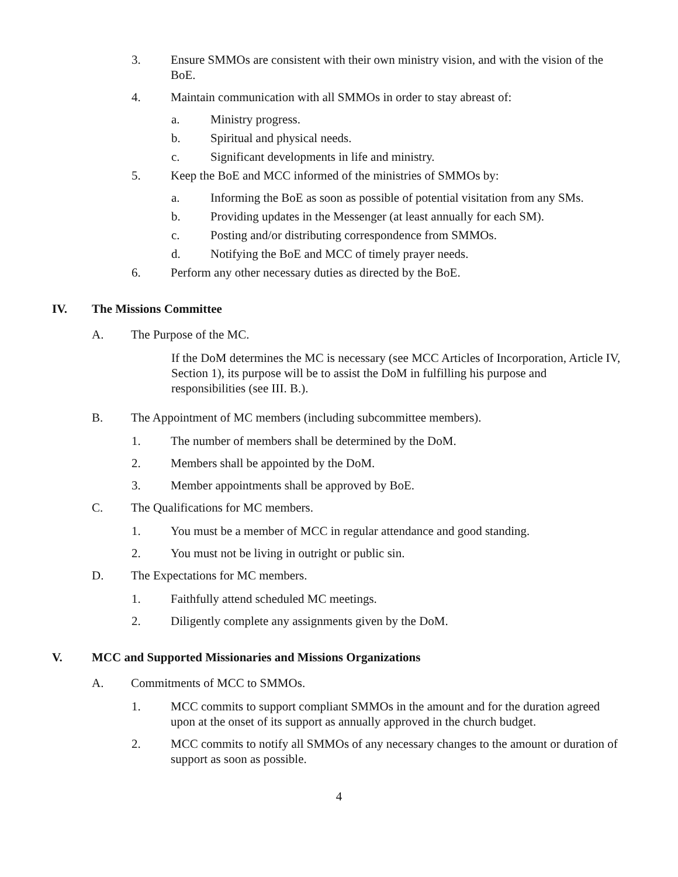3. Ensure SMMOs are consistent with their own ministry vision, and with the vision of the BoE.
4. Maintain communication with all SMMOs in order to stay abreast of:
a. Ministry progress.
b. Spiritual and physical needs.
c. Significant developments in life and ministry.
5. Keep the BoE and MCC informed of the ministries of SMMOs by:
a. Informing the BoE as soon as possible of potential visitation from any SMs.
b. Providing updates in the Messenger (at least annually for each SM).
c. Posting and/or distributing correspondence from SMMOs.
d. Notifying the BoE and MCC of timely prayer needs.
6. Perform any other necessary duties as directed by the BoE.
IV. The Missions Committee
A. The Purpose of the MC.
If the DoM determines the MC is necessary (see MCC Articles of Incorporation, Article IV, Section 1), its purpose will be to assist the DoM in fulfilling his purpose and responsibilities (see III. B.).
B. The Appointment of MC members (including subcommittee members).
1. The number of members shall be determined by the DoM.
2. Members shall be appointed by the DoM.
3. Member appointments shall be approved by BoE.
C. The Qualifications for MC members.
1. You must be a member of MCC in regular attendance and good standing.
2. You must not be living in outright or public sin.
D. The Expectations for MC members.
1. Faithfully attend scheduled MC meetings.
2. Diligently complete any assignments given by the DoM.
V. MCC and Supported Missionaries and Missions Organizations
A. Commitments of MCC to SMMOs.
1. MCC commits to support compliant SMMOs in the amount and for the duration agreed upon at the onset of its support as annually approved in the church budget.
2. MCC commits to notify all SMMOs of any necessary changes to the amount or duration of support as soon as possible.
4